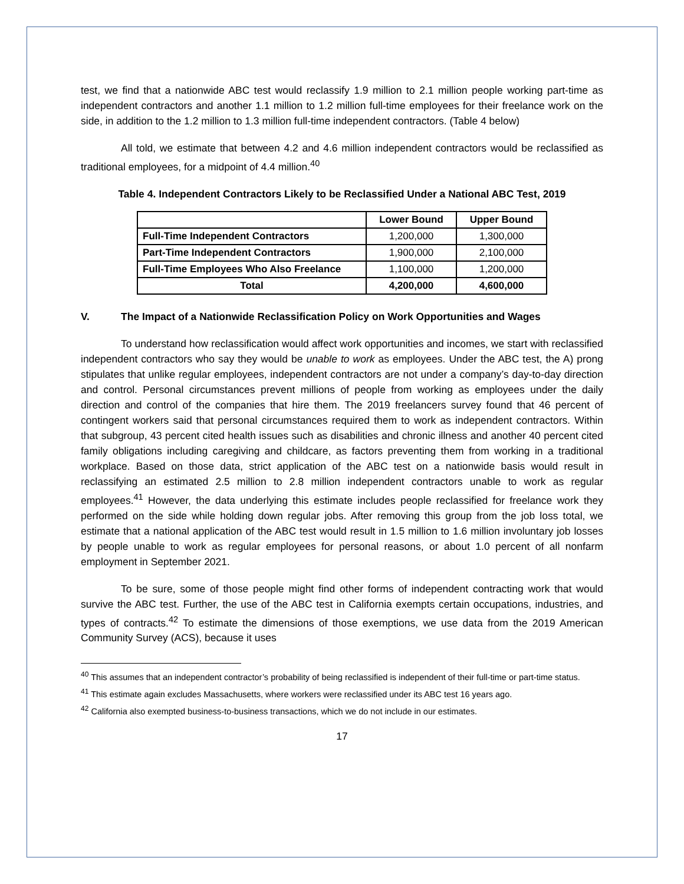test, we find that a nationwide ABC test would reclassify 1.9 million to 2.1 million people working part-time as independent contractors and another 1.1 million to 1.2 million full-time employees for their freelance work on the side, in addition to the 1.2 million to 1.3 million full-time independent contractors. (Table 4 below)
All told, we estimate that between 4.2 and 4.6 million independent contractors would be reclassified as traditional employees, for a midpoint of 4.4 million.<sup>40</sup>
Table 4. Independent Contractors Likely to be Reclassified Under a National ABC Test, 2019
| | Lower Bound | Upper Bound |
| --- | --- | --- |
| Full-Time Independent Contractors | 1,200,000 | 1,300,000 |
| Part-Time Independent Contractors | 1,900,000 | 2,100,000 |
| Full-Time Employees Who Also Freelance | 1,100,000 | 1,200,000 |
| Total | 4,200,000 | 4,600,000 |
V. The Impact of a Nationwide Reclassification Policy on Work Opportunities and Wages
To understand how reclassification would affect work opportunities and incomes, we start with reclassified independent contractors who say they would be unable to work as employees. Under the ABC test, the A) prong stipulates that unlike regular employees, independent contractors are not under a company’s day-to-day direction and control. Personal circumstances prevent millions of people from working as employees under the daily direction and control of the companies that hire them. The 2019 freelancers survey found that 46 percent of contingent workers said that personal circumstances required them to work as independent contractors. Within that subgroup, 43 percent cited health issues such as disabilities and chronic illness and another 40 percent cited family obligations including caregiving and childcare, as factors preventing them from working in a traditional workplace. Based on those data, strict application of the ABC test on a nationwide basis would result in reclassifying an estimated 2.5 million to 2.8 million independent contractors unable to work as regular employees.<sup>41</sup> However, the data underlying this estimate includes people reclassified for freelance work they performed on the side while holding down regular jobs. After removing this group from the job loss total, we estimate that a national application of the ABC test would result in 1.5 million to 1.6 million involuntary job losses by people unable to work as regular employees for personal reasons, or about 1.0 percent of all nonfarm employment in September 2021.
To be sure, some of those people might find other forms of independent contracting work that would survive the ABC test. Further, the use of the ABC test in California exempts certain occupations, industries, and types of contracts.<sup>42</sup> To estimate the dimensions of those exemptions, we use data from the 2019 American Community Survey (ACS), because it uses
<sup>40</sup> This assumes that an independent contractor’s probability of being reclassified is independent of their full-time or part-time status.
<sup>41</sup> This estimate again excludes Massachusetts, where workers were reclassified under its ABC test 16 years ago.
<sup>42</sup> California also exempted business-to-business transactions, which we do not include in our estimates.
17